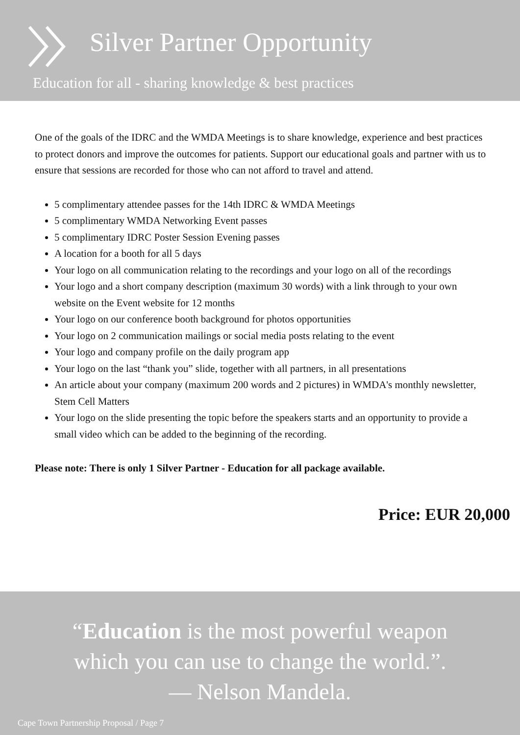Silver Partner Opportunity
Education for all - sharing knowledge & best practices
One of the goals of the IDRC and the WMDA Meetings is to share knowledge, experience and best practices to protect donors and improve the outcomes for patients. Support our educational goals and partner with us to ensure that sessions are recorded for those who can not afford to travel and attend.
5 complimentary attendee passes for the 14th IDRC & WMDA Meetings
5 complimentary WMDA Networking Event passes
5 complimentary IDRC Poster Session Evening passes
A location for a booth for all 5 days
Your logo on all communication relating to the recordings and your logo on all of the recordings
Your logo and a short company description (maximum 30 words) with a link through to your own website on the Event website for 12 months
Your logo on our conference booth background for photos opportunities
Your logo on 2 communication mailings or social media posts relating to the event
Your logo and company profile on the daily program app
Your logo on the last “thank you” slide, together with all partners, in all presentations
An article about your company (maximum 200 words and 2 pictures) in WMDA's monthly newsletter, Stem Cell Matters
Your logo on the slide presenting the topic before the speakers starts and an opportunity to provide a small video which can be added to the beginning of the recording.
Please note: There is only 1 Silver Partner - Education for all package available.
Price: EUR 20,000
“Education is the most powerful weapon
which you can use to change the world.”.
— Nelson Mandela.
Cape Town Partnership Proposal / Page 7